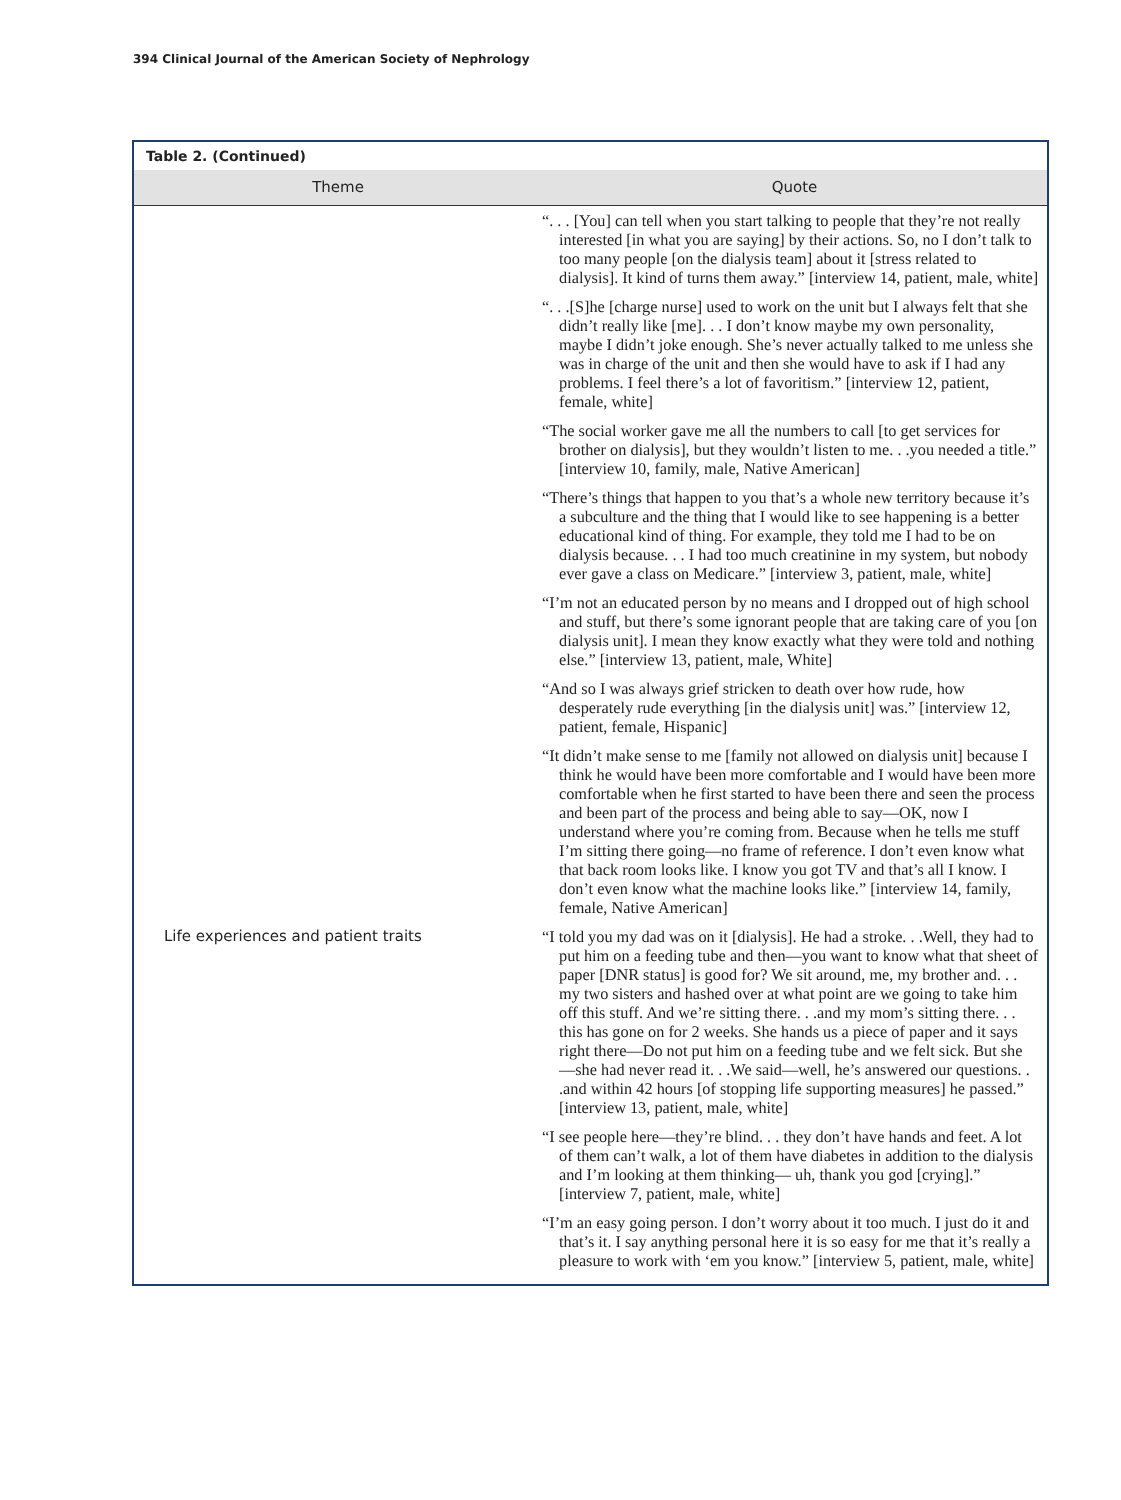394 Clinical Journal of the American Society of Nephrology
Table 2. (Continued)
| Theme | Quote |
| --- | --- |
| | “. . . [You] can tell when you start talking to people that they’re not really interested [in what you are saying] by their actions. So, no I don’t talk to too many people [on the dialysis team] about it [stress related to dialysis]. It kind of turns them away.” [interview 14, patient, male, white] |
| | “. . .[S]he [charge nurse] used to work on the unit but I always felt that she didn’t really like [me]. . . I don’t know maybe my own personality, maybe I didn’t joke enough. She’s never actually talked to me unless she was in charge of the unit and then she would have to ask if I had any problems. I feel there’s a lot of favoritism.” [interview 12, patient, female, white] |
| | “The social worker gave me all the numbers to call [to get services for brother on dialysis], but they wouldn’t listen to me. . .you needed a title.” [interview 10, family, male, Native American] |
| | “There’s things that happen to you that’s a whole new territory because it’s a subculture and the thing that I would like to see happening is a better educational kind of thing. For example, they told me I had to be on dialysis because. . . I had too much creatinine in my system, but nobody ever gave a class on Medicare.” [interview 3, patient, male, white] |
| | “I’m not an educated person by no means and I dropped out of high school and stuff, but there’s some ignorant people that are taking care of you [on dialysis unit]. I mean they know exactly what they were told and nothing else.” [interview 13, patient, male, White] |
| | “And so I was always grief stricken to death over how rude, how desperately rude everything [in the dialysis unit] was.” [interview 12, patient, female, Hispanic] |
| | “It didn’t make sense to me [family not allowed on dialysis unit] because I think he would have been more comfortable and I would have been more comfortable when he first started to have been there and seen the process and been part of the process and being able to say—OK, now I understand where you’re coming from. Because when he tells me stuff I’m sitting there going—no frame of reference. I don’t even know what that back room looks like. I know you got TV and that’s all I know. I don’t even know what the machine looks like.” [interview 14, family, female, Native American] |
| Life experiences and patient traits | “I told you my dad was on it [dialysis]. He had a stroke. . .Well, they had to put him on a feeding tube and then—you want to know what that sheet of paper [DNR status] is good for? We sit around, me, my brother and. . . my two sisters and hashed over at what point are we going to take him off this stuff. And we’re sitting there. . .and my mom’s sitting there. . . this has gone on for 2 weeks. She hands us a piece of paper and it says right there—Do not put him on a feeding tube and we felt sick. But she —she had never read it. . .We said—well, he’s answered our questions. . .and within 42 hours [of stopping life supporting measures] he passed.” [interview 13, patient, male, white] |
| | “I see people here—they’re blind. . . they don’t have hands and feet. A lot of them can’t walk, a lot of them have diabetes in addition to the dialysis and I’m looking at them thinking— uh, thank you god [crying].” [interview 7, patient, male, white] |
| | “I’m an easy going person. I don’t worry about it too much. I just do it and that’s it. I say anything personal here it is so easy for me that it’s really a pleasure to work with ‘em you know.” [interview 5, patient, male, white] |